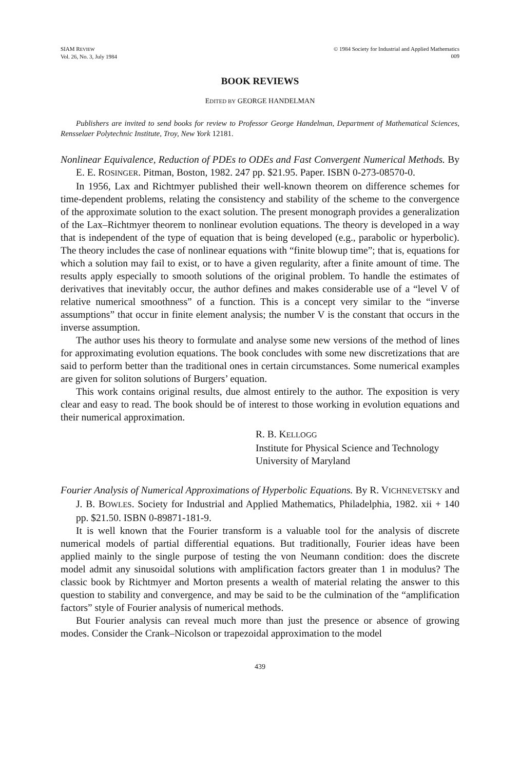SIAM REVIEW
Vol. 26, No. 3, July 1984
© 1984 Society for Industrial and Applied Mathematics
009
BOOK REVIEWS
EDITED BY GEORGE HANDELMAN
Publishers are invited to send books for review to Professor George Handelman, Department of Mathematical Sciences, Rensselaer Polytechnic Institute, Troy, New York 12181.
Nonlinear Equivalence, Reduction of PDEs to ODEs and Fast Convergent Numerical Methods. By E. E. ROSINGER. Pitman, Boston, 1982. 247 pp. $21.95. Paper. ISBN 0-273-08570-0.
In 1956, Lax and Richtmyer published their well-known theorem on difference schemes for time-dependent problems, relating the consistency and stability of the scheme to the convergence of the approximate solution to the exact solution. The present monograph provides a generalization of the Lax–Richtmyer theorem to nonlinear evolution equations. The theory is developed in a way that is independent of the type of equation that is being developed (e.g., parabolic or hyperbolic). The theory includes the case of nonlinear equations with “finite blowup time”; that is, equations for which a solution may fail to exist, or to have a given regularity, after a finite amount of time. The results apply especially to smooth solutions of the original problem. To handle the estimates of derivatives that inevitably occur, the author defines and makes considerable use of a “level V of relative numerical smoothness” of a function. This is a concept very similar to the “inverse assumptions” that occur in finite element analysis; the number V is the constant that occurs in the inverse assumption.
The author uses his theory to formulate and analyse some new versions of the method of lines for approximating evolution equations. The book concludes with some new discretizations that are said to perform better than the traditional ones in certain circumstances. Some numerical examples are given for soliton solutions of Burgers’ equation.
This work contains original results, due almost entirely to the author. The exposition is very clear and easy to read. The book should be of interest to those working in evolution equations and their numerical approximation.
R. B. KELLOGG
Institute for Physical Science and Technology
University of Maryland
Fourier Analysis of Numerical Approximations of Hyperbolic Equations. By R. VICHNEVETSKY and J. B. BOWLES. Society for Industrial and Applied Mathematics, Philadelphia, 1982. xii + 140 pp. $21.50. ISBN 0-89871-181-9.
It is well known that the Fourier transform is a valuable tool for the analysis of discrete numerical models of partial differential equations. But traditionally, Fourier ideas have been applied mainly to the single purpose of testing the von Neumann condition: does the discrete model admit any sinusoidal solutions with amplification factors greater than 1 in modulus? The classic book by Richtmyer and Morton presents a wealth of material relating the answer to this question to stability and convergence, and may be said to be the culmination of the “amplification factors” style of Fourier analysis of numerical methods.
But Fourier analysis can reveal much more than just the presence or absence of growing modes. Consider the Crank–Nicolson or trapezoidal approximation to the model
439